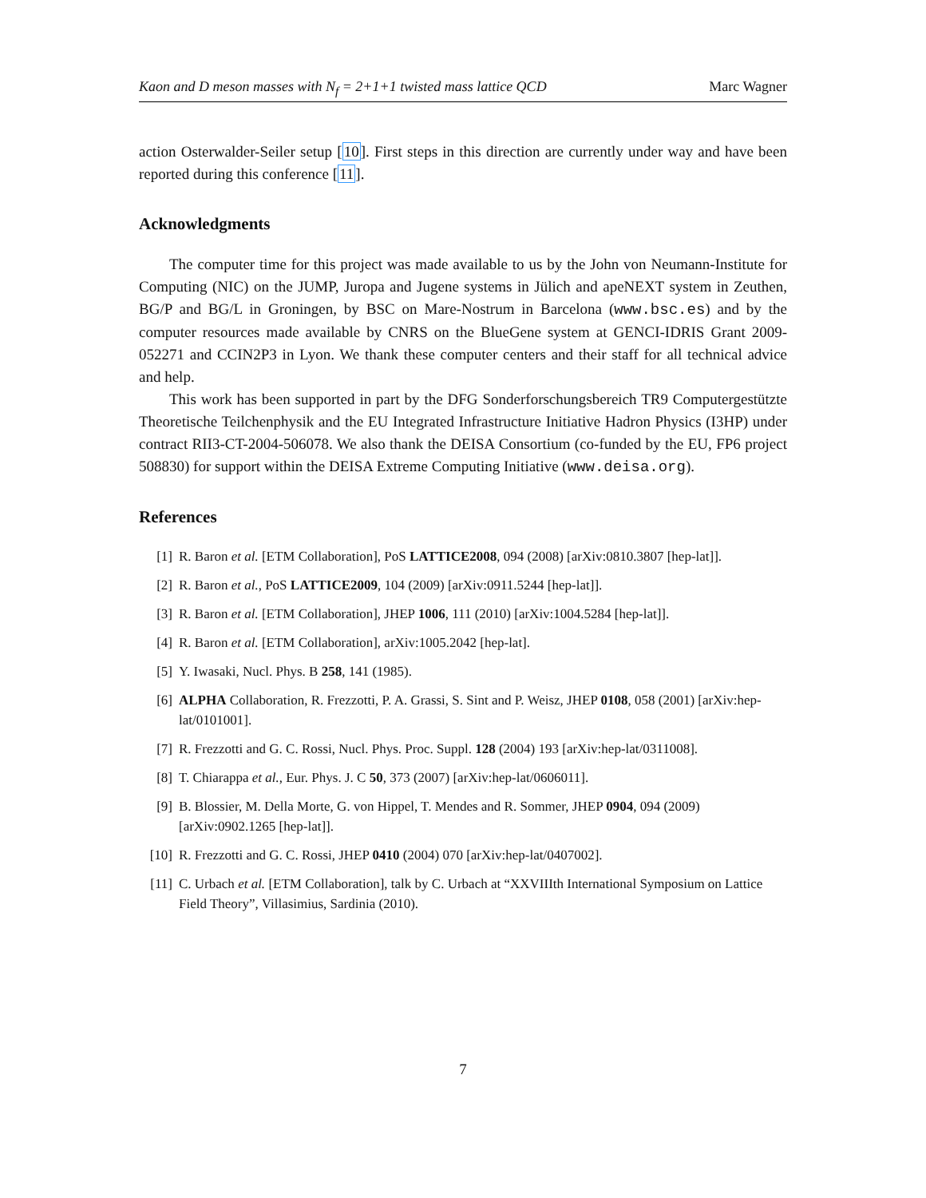Kaon and D meson masses with N<sub>f</sub> = 2+1+1 twisted mass lattice QCD Marc Wagner
action Osterwalder-Seiler setup [10]. First steps in this direction are currently under way and have been reported during this conference [11].
Acknowledgments
The computer time for this project was made available to us by the John von Neumann-Institute for Computing (NIC) on the JUMP, Juropa and Jugene systems in Jülich and apeNEXT system in Zeuthen, BG/P and BG/L in Groningen, by BSC on Mare-Nostrum in Barcelona (www.bsc.es) and by the computer resources made available by CNRS on the BlueGene system at GENCI-IDRIS Grant 2009-052271 and CCIN2P3 in Lyon. We thank these computer centers and their staff for all technical advice and help.
This work has been supported in part by the DFG Sonderforschungsbereich TR9 Computergestützte Theoretische Teilchenphysik and the EU Integrated Infrastructure Initiative Hadron Physics (I3HP) under contract RII3-CT-2004-506078. We also thank the DEISA Consortium (co-funded by the EU, FP6 project 508830) for support within the DEISA Extreme Computing Initiative (www.deisa.org).
References
[1] R. Baron et al. [ETM Collaboration], PoS LATTICE2008, 094 (2008) [arXiv:0810.3807 [hep-lat]].
[2] R. Baron et al., PoS LATTICE2009, 104 (2009) [arXiv:0911.5244 [hep-lat]].
[3] R. Baron et al. [ETM Collaboration], JHEP 1006, 111 (2010) [arXiv:1004.5284 [hep-lat]].
[4] R. Baron et al. [ETM Collaboration], arXiv:1005.2042 [hep-lat].
[5] Y. Iwasaki, Nucl. Phys. B 258, 141 (1985).
[6] ALPHA Collaboration, R. Frezzotti, P. A. Grassi, S. Sint and P. Weisz, JHEP 0108, 058 (2001) [arXiv:hep-lat/0101001].
[7] R. Frezzotti and G. C. Rossi, Nucl. Phys. Proc. Suppl. 128 (2004) 193 [arXiv:hep-lat/0311008].
[8] T. Chiarappa et al., Eur. Phys. J. C 50, 373 (2007) [arXiv:hep-lat/0606011].
[9] B. Blossier, M. Della Morte, G. von Hippel, T. Mendes and R. Sommer, JHEP 0904, 094 (2009) [arXiv:0902.1265 [hep-lat]].
[10] R. Frezzotti and G. C. Rossi, JHEP 0410 (2004) 070 [arXiv:hep-lat/0407002].
[11] C. Urbach et al. [ETM Collaboration], talk by C. Urbach at “XXVIIIth International Symposium on Lattice Field Theory”, Villasimius, Sardinia (2010).
7